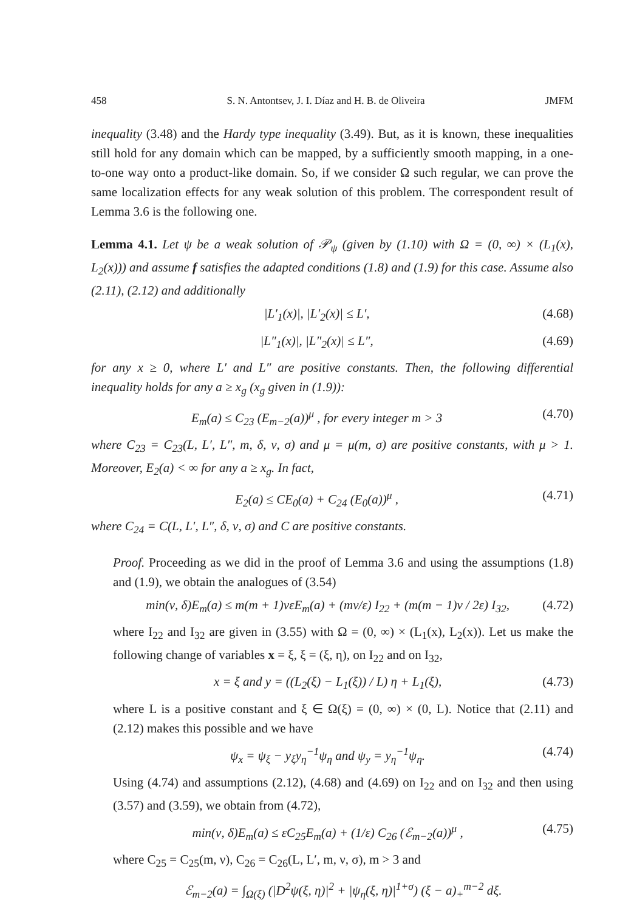458 S. N. Antontsev, J. I. Díaz and H. B. de Oliveira JMFM
inequality (3.48) and the Hardy type inequality (3.49). But, as it is known, these inequalities still hold for any domain which can be mapped, by a sufficiently smooth mapping, in a one-to-one way onto a product-like domain. So, if we consider Ω such regular, we can prove the same localization effects for any weak solution of this problem. The correspondent result of Lemma 3.6 is the following one.
Lemma 4.1. Let ψ be a weak solution of 𝒫<sub>ψ</sub> (given by (1.10) with Ω = (0, ∞) × (L<sub>1</sub>(x), L<sub>2</sub>(x))) and assume f satisfies the adapted conditions (1.8) and (1.9) for this case. Assume also (2.11), (2.12) and additionally
|L′<sub>1</sub>(x)|, |L′<sub>2</sub>(x)| ≤ L′, (4.68)
|L″<sub>1</sub>(x)|, |L″<sub>2</sub>(x)| ≤ L″, (4.69)
for any x ≥ 0, where L′ and L″ are positive constants. Then, the following differential inequality holds for any a ≥ x<sub>g</sub> (x<sub>g</sub> given in (1.9)):
E<sub>m</sub>(a) ≤ C<sub>23</sub> (E<sub>m−2</sub>(a))<sup>μ</sup> , for every integer m > 3 (4.70)
where C<sub>23</sub> = C<sub>23</sub>(L, L′, L″, m, δ, ν, σ) and μ = μ(m, σ) are positive constants, with μ > 1. Moreover, E<sub>2</sub>(a) < ∞ for any a ≥ x<sub>g</sub>. In fact,
E<sub>2</sub>(a) ≤ CE<sub>0</sub>(a) + C<sub>24</sub> (E<sub>0</sub>(a))<sup>μ</sup> , (4.71)
where C<sub>24</sub> = C(L, L′, L″, δ, ν, σ) and C are positive constants.
Proof. Proceeding as we did in the proof of Lemma 3.6 and using the assumptions (1.8) and (1.9), we obtain the analogues of (3.54)
min(ν, δ)E<sub>m</sub>(a) ≤ m(m + 1)νεE<sub>m</sub>(a) + (mν/ε) I<sub>22</sub> + (m(m − 1)ν / 2ε) I<sub>32</sub>, (4.72)
where I<sub>22</sub> and I<sub>32</sub> are given in (3.55) with Ω = (0, ∞) × (L<sub>1</sub>(x), L<sub>2</sub>(x)). Let us make the following change of variables x = ξ, ξ = (ξ, η), on I<sub>22</sub> and on I<sub>32</sub>,
x = ξ and y = ((L<sub>2</sub>(ξ) − L<sub>1</sub>(ξ)) / L) η + L<sub>1</sub>(ξ), (4.73)
where L is a positive constant and ξ ∈ Ω(ξ) = (0, ∞) × (0, L). Notice that (2.11) and (2.12) makes this possible and we have
ψ<sub>x</sub> = ψ<sub>ξ</sub> − y<sub>ξ</sub>y<sub>η</sub><sup>−1</sup>ψ<sub>η</sub> and ψ<sub>y</sub> = y<sub>η</sub><sup>−1</sup>ψ<sub>η</sub>. (4.74)
Using (4.74) and assumptions (2.12), (4.68) and (4.69) on I<sub>22</sub> and on I<sub>32</sub> and then using (3.57) and (3.59), we obtain from (4.72),
min(ν, δ)E<sub>m</sub>(a) ≤ εC<sub>25</sub>E<sub>m</sub>(a) + (1/ε) C<sub>26</sub> (ℰ<sub>m−2</sub>(a))<sup>μ</sup> , (4.75)
where C<sub>25</sub> = C<sub>25</sub>(m, ν), C<sub>26</sub> = C<sub>26</sub>(L, L′, m, ν, σ), m > 3 and
ℰ<sub>m−2</sub>(a) = ∫<sub>Ω(ξ)</sub> (|D<sup>2</sup>ψ(ξ, η)|<sup>2</sup> + |ψ<sub>η</sub>(ξ, η)|<sup>1+σ</sup>) (ξ − a)<sub>+</sub><sup>m−2</sup> dξ.